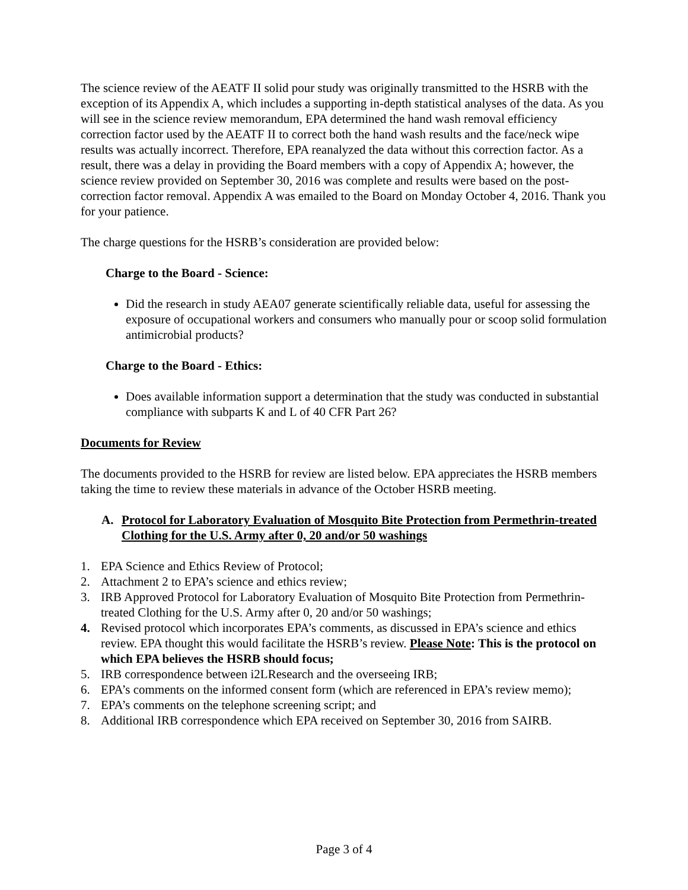The science review of the AEATF II solid pour study was originally transmitted to the HSRB with the exception of its Appendix A, which includes a supporting in-depth statistical analyses of the data. As you will see in the science review memorandum, EPA determined the hand wash removal efficiency correction factor used by the AEATF II to correct both the hand wash results and the face/neck wipe results was actually incorrect. Therefore, EPA reanalyzed the data without this correction factor. As a result, there was a delay in providing the Board members with a copy of Appendix A; however, the science review provided on September 30, 2016 was complete and results were based on the post-correction factor removal. Appendix A was emailed to the Board on Monday October 4, 2016. Thank you for your patience.
The charge questions for the HSRB’s consideration are provided below:
Charge to the Board - Science:
Did the research in study AEA07 generate scientifically reliable data, useful for assessing the exposure of occupational workers and consumers who manually pour or scoop solid formulation antimicrobial products?
Charge to the Board - Ethics:
Does available information support a determination that the study was conducted in substantial compliance with subparts K and L of 40 CFR Part 26?
Documents for Review
The documents provided to the HSRB for review are listed below. EPA appreciates the HSRB members taking the time to review these materials in advance of the October HSRB meeting.
A. Protocol for Laboratory Evaluation of Mosquito Bite Protection from Permethrin-treated Clothing for the U.S. Army after 0, 20 and/or 50 washings
1. EPA Science and Ethics Review of Protocol;
2. Attachment 2 to EPA’s science and ethics review;
3. IRB Approved Protocol for Laboratory Evaluation of Mosquito Bite Protection from Permethrin-treated Clothing for the U.S. Army after 0, 20 and/or 50 washings;
4. Revised protocol which incorporates EPA’s comments, as discussed in EPA’s science and ethics review. EPA thought this would facilitate the HSRB’s review. Please Note: This is the protocol on which EPA believes the HSRB should focus;
5. IRB correspondence between i2LResearch and the overseeing IRB;
6. EPA’s comments on the informed consent form (which are referenced in EPA’s review memo);
7. EPA’s comments on the telephone screening script; and
8. Additional IRB correspondence which EPA received on September 30, 2016 from SAIRB.
Page 3 of 4